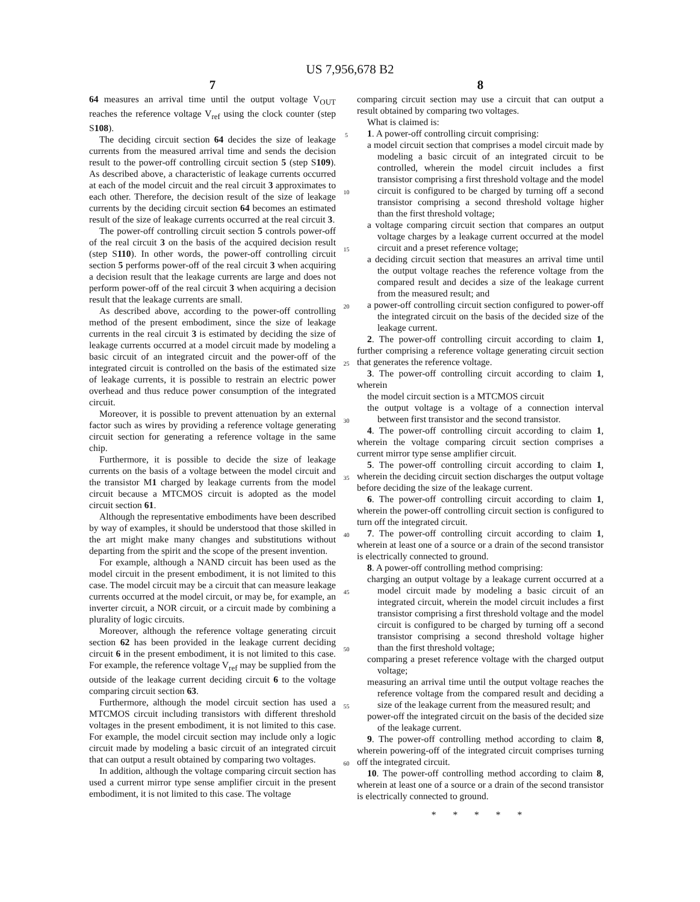US 7,956,678 B2
7
64 measures an arrival time until the output voltage V<sub>OUT</sub> reaches the reference voltage V<sub>ref</sub> using the clock counter (step S108).
The deciding circuit section 64 decides the size of leakage currents from the measured arrival time and sends the decision result to the power-off controlling circuit section 5 (step S109). As described above, a characteristic of leakage currents occurred at each of the model circuit and the real circuit 3 approximates to each other. Therefore, the decision result of the size of leakage currents by the deciding circuit section 64 becomes an estimated result of the size of leakage currents occurred at the real circuit 3.
The power-off controlling circuit section 5 controls power-off of the real circuit 3 on the basis of the acquired decision result (step S110). In other words, the power-off controlling circuit section 5 performs power-off of the real circuit 3 when acquiring a decision result that the leakage currents are large and does not perform power-off of the real circuit 3 when acquiring a decision result that the leakage currents are small.
As described above, according to the power-off controlling method of the present embodiment, since the size of leakage currents in the real circuit 3 is estimated by deciding the size of leakage currents occurred at a model circuit made by modeling a basic circuit of an integrated circuit and the power-off of the integrated circuit is controlled on the basis of the estimated size of leakage currents, it is possible to restrain an electric power overhead and thus reduce power consumption of the integrated circuit.
Moreover, it is possible to prevent attenuation by an external factor such as wires by providing a reference voltage generating circuit section for generating a reference voltage in the same chip.
Furthermore, it is possible to decide the size of leakage currents on the basis of a voltage between the model circuit and the transistor M1 charged by leakage currents from the model circuit because a MTCMOS circuit is adopted as the model circuit section 61.
Although the representative embodiments have been described by way of examples, it should be understood that those skilled in the art might make many changes and substitutions without departing from the spirit and the scope of the present invention.
For example, although a NAND circuit has been used as the model circuit in the present embodiment, it is not limited to this case. The model circuit may be a circuit that can measure leakage currents occurred at the model circuit, or may be, for example, an inverter circuit, a NOR circuit, or a circuit made by combining a plurality of logic circuits.
Moreover, although the reference voltage generating circuit section 62 has been provided in the leakage current deciding circuit 6 in the present embodiment, it is not limited to this case. For example, the reference voltage V<sub>ref</sub> may be supplied from the outside of the leakage current deciding circuit 6 to the voltage comparing circuit section 63.
Furthermore, although the model circuit section has used a MTCMOS circuit including transistors with different threshold voltages in the present embodiment, it is not limited to this case. For example, the model circuit section may include only a logic circuit made by modeling a basic circuit of an integrated circuit that can output a result obtained by comparing two voltages.
In addition, although the voltage comparing circuit section has used a current mirror type sense amplifier circuit in the present embodiment, it is not limited to this case. The voltage
5
10
15
20
25
30
35
40
45
50
55
60
8
comparing circuit section may use a circuit that can output a result obtained by comparing two voltages.
What is claimed is:
1. A power-off controlling circuit comprising:
a model circuit section that comprises a model circuit made by modeling a basic circuit of an integrated circuit to be controlled, wherein the model circuit includes a first transistor comprising a first threshold voltage and the model circuit is configured to be charged by turning off a second transistor comprising a second threshold voltage higher than the first threshold voltage;
a voltage comparing circuit section that compares an output voltage charges by a leakage current occurred at the model circuit and a preset reference voltage;
a deciding circuit section that measures an arrival time until the output voltage reaches the reference voltage from the compared result and decides a size of the leakage current from the measured result; and
a power-off controlling circuit section configured to power-off the integrated circuit on the basis of the decided size of the leakage current.
2. The power-off controlling circuit according to claim 1, further comprising a reference voltage generating circuit section that generates the reference voltage.
3. The power-off controlling circuit according to claim 1, wherein
the model circuit section is a MTCMOS circuit
the output voltage is a voltage of a connection interval between first transistor and the second transistor.
4. The power-off controlling circuit according to claim 1, wherein the voltage comparing circuit section comprises a current mirror type sense amplifier circuit.
5. The power-off controlling circuit according to claim 1, wherein the deciding circuit section discharges the output voltage before deciding the size of the leakage current.
6. The power-off controlling circuit according to claim 1, wherein the power-off controlling circuit section is configured to turn off the integrated circuit.
7. The power-off controlling circuit according to claim 1, wherein at least one of a source or a drain of the second transistor is electrically connected to ground.
8. A power-off controlling method comprising:
charging an output voltage by a leakage current occurred at a model circuit made by modeling a basic circuit of an integrated circuit, wherein the model circuit includes a first transistor comprising a first threshold voltage and the model circuit is configured to be charged by turning off a second transistor comprising a second threshold voltage higher than the first threshold voltage;
comparing a preset reference voltage with the charged output voltage;
measuring an arrival time until the output voltage reaches the reference voltage from the compared result and deciding a size of the leakage current from the measured result; and
power-off the integrated circuit on the basis of the decided size of the leakage current.
9. The power-off controlling method according to claim 8, wherein powering-off of the integrated circuit comprises turning off the integrated circuit.
10. The power-off controlling method according to claim 8, wherein at least one of a source or a drain of the second transistor is electrically connected to ground.
* * * * *